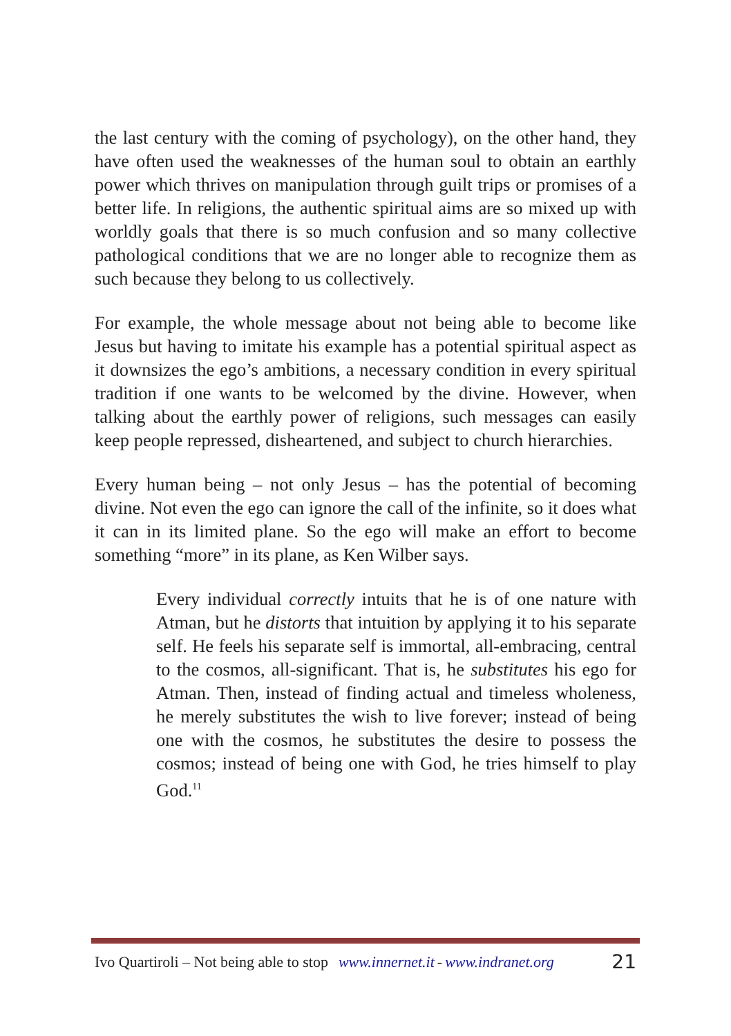the last century with the coming of psychology), on the other hand, they have often used the weaknesses of the human soul to obtain an earthly power which thrives on manipulation through guilt trips or promises of a better life. In religions, the authentic spiritual aims are so mixed up with worldly goals that there is so much confusion and so many collective pathological conditions that we are no longer able to recognize them as such because they belong to us collectively.
For example, the whole message about not being able to become like Jesus but having to imitate his example has a potential spiritual aspect as it downsizes the ego’s ambitions, a necessary condition in every spiritual tradition if one wants to be welcomed by the divine. However, when talking about the earthly power of religions, such messages can easily keep people repressed, disheartened, and subject to church hierarchies.
Every human being – not only Jesus – has the potential of becoming divine. Not even the ego can ignore the call of the infinite, so it does what it can in its limited plane. So the ego will make an effort to become something “more” in its plane, as Ken Wilber says.
Every individual correctly intuits that he is of one nature with Atman, but he distorts that intuition by applying it to his separate self. He feels his separate self is immortal, all-embracing, central to the cosmos, all-significant. That is, he substitutes his ego for Atman. Then, instead of finding actual and timeless wholeness, he merely substitutes the wish to live forever; instead of being one with the cosmos, he substitutes the desire to possess the cosmos; instead of being one with God, he tries himself to play God.<sup>11</sup>
Ivo Quartiroli – Not being able to stop www.innernet.it - www.indranet.org 21